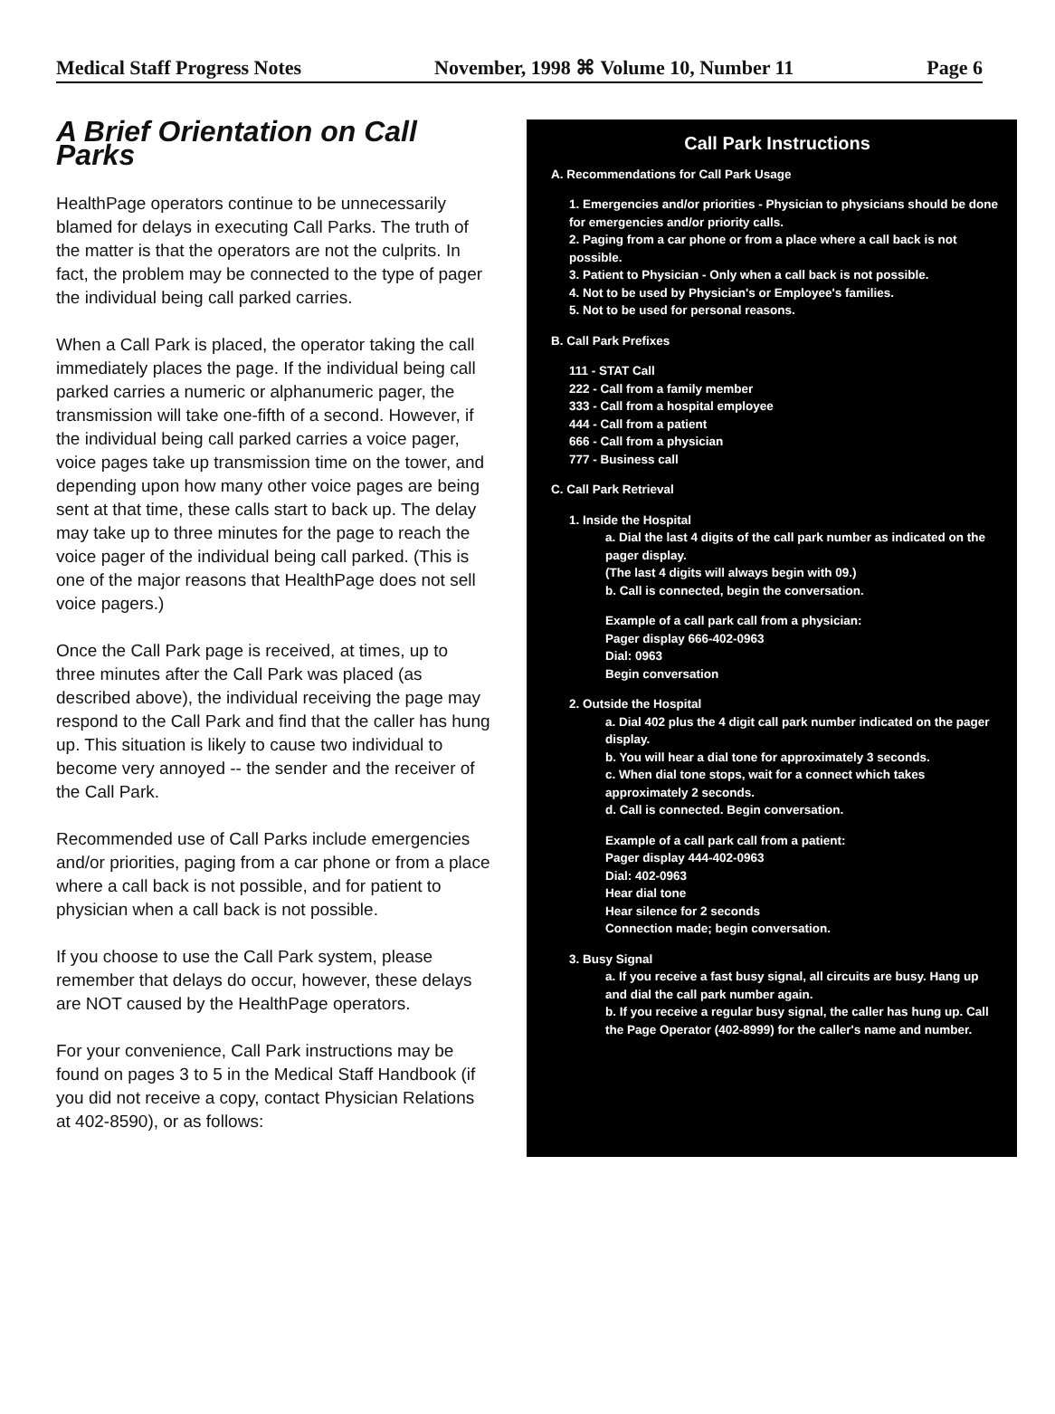Medical Staff Progress Notes November, 1998 ⌘ Volume 10, Number 11 Page 6
A Brief Orientation on Call Parks
HealthPage operators continue to be unnecessarily blamed for delays in executing Call Parks. The truth of the matter is that the operators are not the culprits. In fact, the problem may be connected to the type of pager the individual being call parked carries.
When a Call Park is placed, the operator taking the call immediately places the page. If the individual being call parked carries a numeric or alphanumeric pager, the transmission will take one-fifth of a second. However, if the individual being call parked carries a voice pager, voice pages take up transmission time on the tower, and depending upon how many other voice pages are being sent at that time, these calls start to back up. The delay may take up to three minutes for the page to reach the voice pager of the individual being call parked. (This is one of the major reasons that HealthPage does not sell voice pagers.)
Once the Call Park page is received, at times, up to three minutes after the Call Park was placed (as described above), the individual receiving the page may respond to the Call Park and find that the caller has hung up. This situation is likely to cause two individual to become very annoyed -- the sender and the receiver of the Call Park.
Recommended use of Call Parks include emergencies and/or priorities, paging from a car phone or from a place where a call back is not possible, and for patient to physician when a call back is not possible.
If you choose to use the Call Park system, please remember that delays do occur, however, these delays are NOT caused by the HealthPage operators.
For your convenience, Call Park instructions may be found on pages 3 to 5 in the Medical Staff Handbook (if you did not receive a copy, contact Physician Relations at 402-8590), or as follows:
Call Park Instructions
A. Recommendations for Call Park Usage
1. Emergencies and/or priorities - Physician to physicians should be done for emergencies and/or priority calls.
2. Paging from a car phone or from a place where a call back is not possible.
3. Patient to Physician - Only when a call back is not possible.
4. Not to be used by Physician's or Employee's families.
5. Not to be used for personal reasons.
B. Call Park Prefixes
111 - STAT Call
222 - Call from a family member
333 - Call from a hospital employee
444 - Call from a patient
666 - Call from a physician
777 - Business call
C. Call Park Retrieval
1. Inside the Hospital
a. Dial the last 4 digits of the call park number as indicated on the pager display.
(The last 4 digits will always begin with 09.)
b. Call is connected, begin the conversation.
Example of a call park call from a physician:
Pager display 666-402-0963
Dial: 0963
Begin conversation
2. Outside the Hospital
a. Dial 402 plus the 4 digit call park number indicated on the pager display.
b. You will hear a dial tone for approximately 3 seconds.
c. When dial tone stops, wait for a connect which takes approximately 2 seconds.
d. Call is connected. Begin conversation.
Example of a call park call from a patient:
Pager display 444-402-0963
Dial: 402-0963
Hear dial tone
Hear silence for 2 seconds
Connection made; begin conversation.
3. Busy Signal
a. If you receive a fast busy signal, all circuits are busy. Hang up and dial the call park number again.
b. If you receive a regular busy signal, the caller has hung up. Call the Page Operator (402-8999) for the caller's name and number.